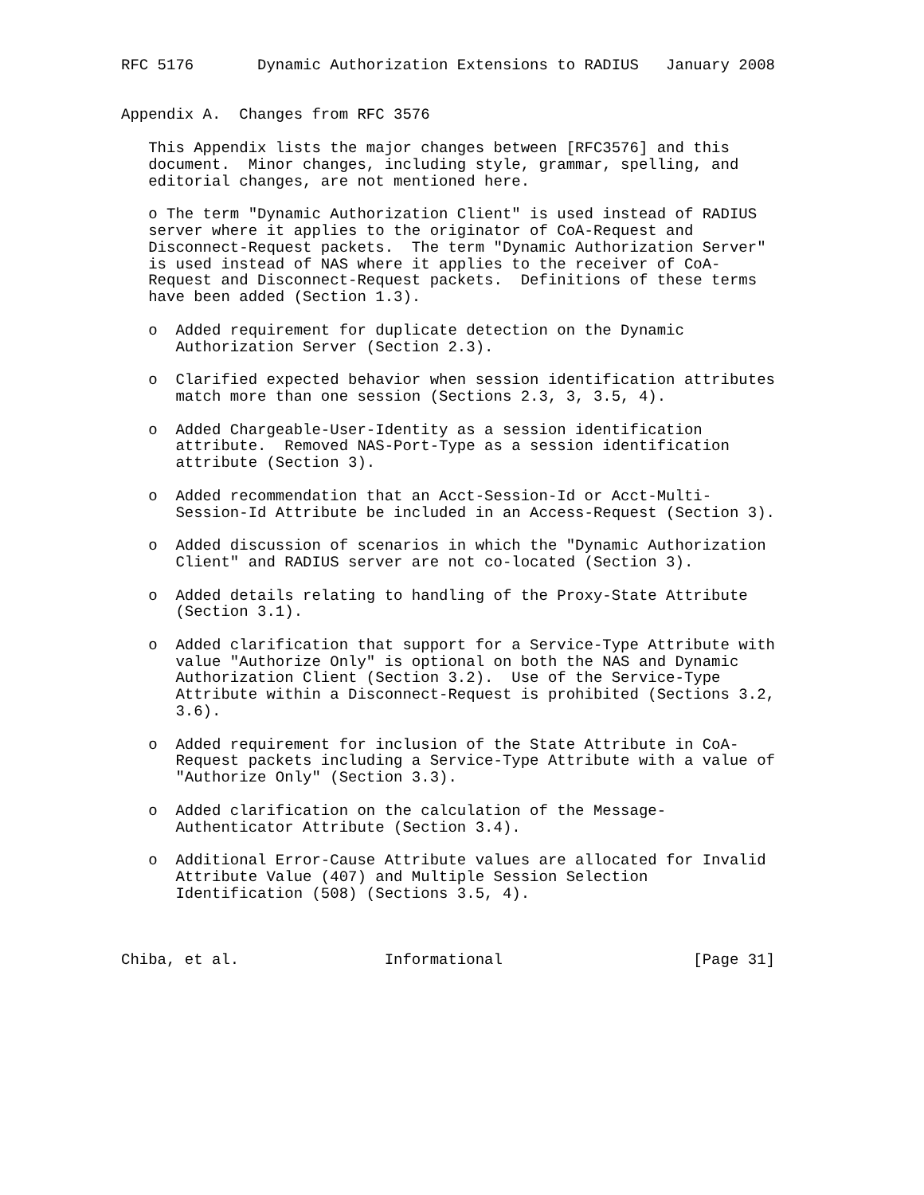RFC 5176       Dynamic Authorization Extensions to RADIUS   January 2008


Appendix A.  Changes from RFC 3576

   This Appendix lists the major changes between [RFC3576] and this
   document.  Minor changes, including style, grammar, spelling, and
   editorial changes, are not mentioned here.

   o The term "Dynamic Authorization Client" is used instead of RADIUS
   server where it applies to the originator of CoA-Request and
   Disconnect-Request packets.  The term "Dynamic Authorization Server"
   is used instead of NAS where it applies to the receiver of CoA-
   Request and Disconnect-Request packets.  Definitions of these terms
   have been added (Section 1.3).

   o  Added requirement for duplicate detection on the Dynamic
      Authorization Server (Section 2.3).

   o  Clarified expected behavior when session identification attributes
      match more than one session (Sections 2.3, 3, 3.5, 4).

   o  Added Chargeable-User-Identity as a session identification
      attribute.  Removed NAS-Port-Type as a session identification
      attribute (Section 3).

   o  Added recommendation that an Acct-Session-Id or Acct-Multi-
      Session-Id Attribute be included in an Access-Request (Section 3).

   o  Added discussion of scenarios in which the "Dynamic Authorization
      Client" and RADIUS server are not co-located (Section 3).

   o  Added details relating to handling of the Proxy-State Attribute
      (Section 3.1).

   o  Added clarification that support for a Service-Type Attribute with
      value "Authorize Only" is optional on both the NAS and Dynamic
      Authorization Client (Section 3.2).  Use of the Service-Type
      Attribute within a Disconnect-Request is prohibited (Sections 3.2,
      3.6).

   o  Added requirement for inclusion of the State Attribute in CoA-
      Request packets including a Service-Type Attribute with a value of
      "Authorize Only" (Section 3.3).

   o  Added clarification on the calculation of the Message-
      Authenticator Attribute (Section 3.4).

   o  Additional Error-Cause Attribute values are allocated for Invalid
      Attribute Value (407) and Multiple Session Selection
      Identification (508) (Sections 3.5, 4).



Chiba, et al.                Informational                     [Page 31]